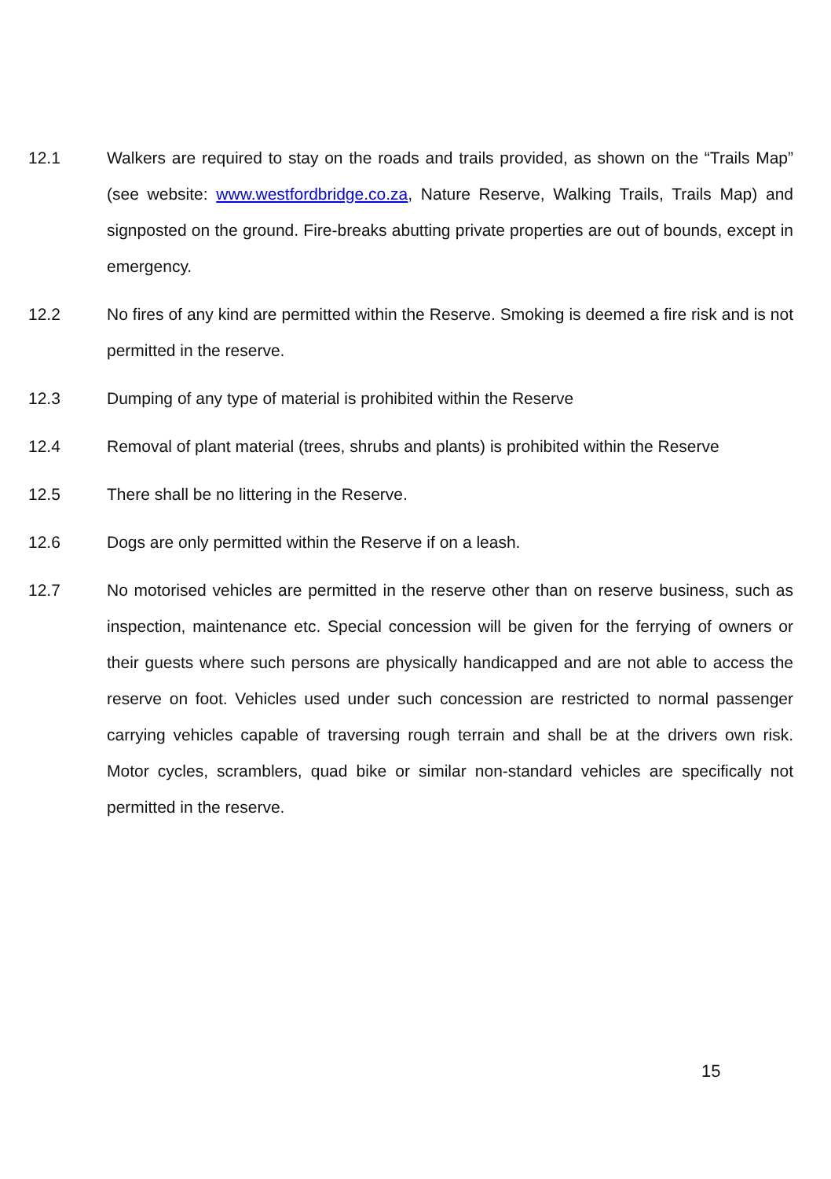12.1 Walkers are required to stay on the roads and trails provided, as shown on the “Trails Map” (see website: www.westfordbridge.co.za, Nature Reserve, Walking Trails, Trails Map) and signposted on the ground. Fire-breaks abutting private properties are out of bounds, except in emergency.
12.2 No fires of any kind are permitted within the Reserve. Smoking is deemed a fire risk and is not permitted in the reserve.
12.3 Dumping of any type of material is prohibited within the Reserve
12.4 Removal of plant material (trees, shrubs and plants) is prohibited within the Reserve
12.5 There shall be no littering in the Reserve.
12.6 Dogs are only permitted within the Reserve if on a leash.
12.7 No motorised vehicles are permitted in the reserve other than on reserve business, such as inspection, maintenance etc. Special concession will be given for the ferrying of owners or their guests where such persons are physically handicapped and are not able to access the reserve on foot. Vehicles used under such concession are restricted to normal passenger carrying vehicles capable of traversing rough terrain and shall be at the drivers own risk. Motor cycles, scramblers, quad bike or similar non-standard vehicles are specifically not permitted in the reserve.
15